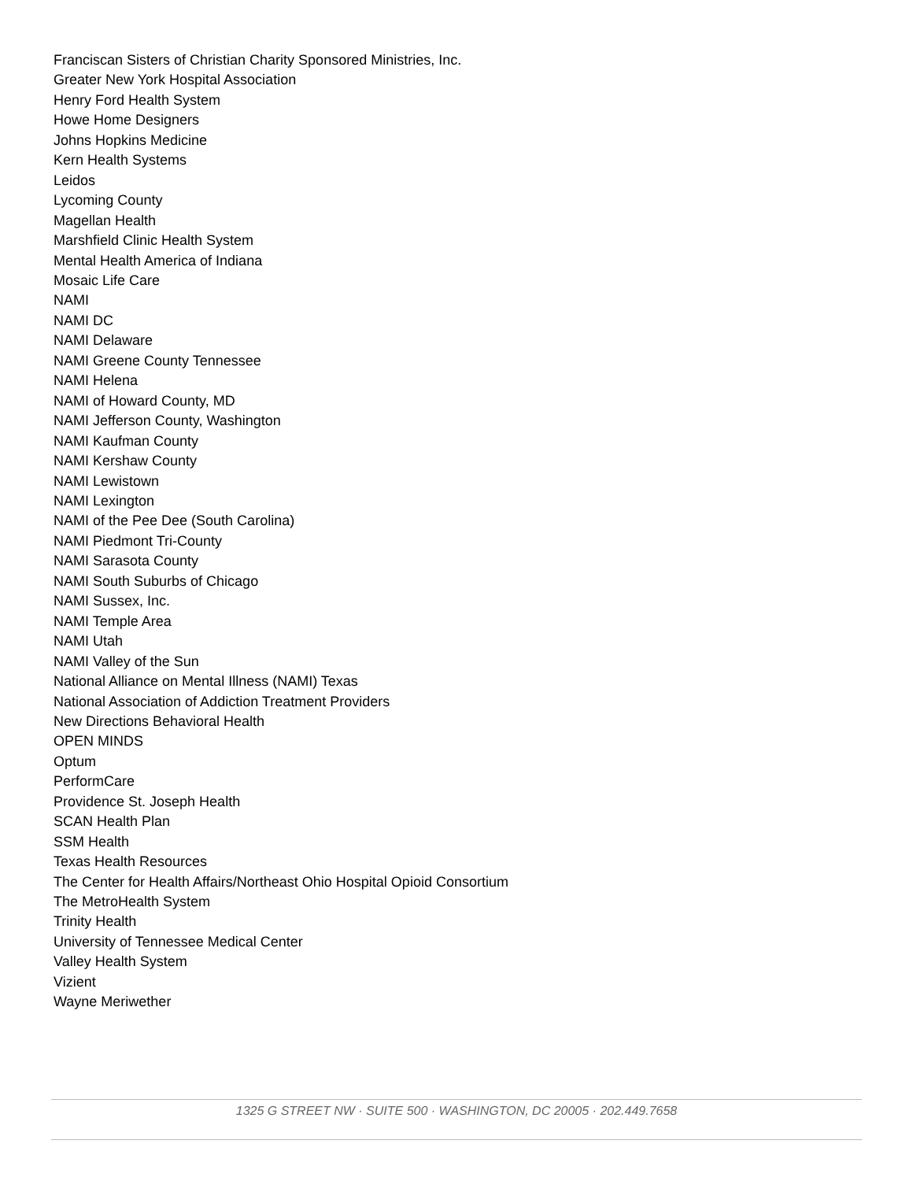Franciscan Sisters of Christian Charity Sponsored Ministries, Inc.
Greater New York Hospital Association
Henry Ford Health System
Howe Home Designers
Johns Hopkins Medicine
Kern Health Systems
Leidos
Lycoming County
Magellan Health
Marshfield Clinic Health System
Mental Health America of Indiana
Mosaic Life Care
NAMI
NAMI DC
NAMI Delaware
NAMI Greene County Tennessee
NAMI Helena
NAMI of Howard County, MD
NAMI Jefferson County, Washington
NAMI Kaufman County
NAMI Kershaw County
NAMI Lewistown
NAMI Lexington
NAMI of the Pee Dee (South Carolina)
NAMI Piedmont Tri-County
NAMI Sarasota County
NAMI South Suburbs of Chicago
NAMI Sussex, Inc.
NAMI Temple Area
NAMI Utah
NAMI Valley of the Sun
National Alliance on Mental Illness (NAMI) Texas
National Association of Addiction Treatment Providers
New Directions Behavioral Health
OPEN MINDS
Optum
PerformCare
Providence St. Joseph Health
SCAN Health Plan
SSM Health
Texas Health Resources
The Center for Health Affairs/Northeast Ohio Hospital Opioid Consortium
The MetroHealth System
Trinity Health
University of Tennessee Medical Center
Valley Health System
Vizient
Wayne Meriwether
1325 G STREET NW · SUITE 500 · WASHINGTON, DC 20005 · 202.449.7658